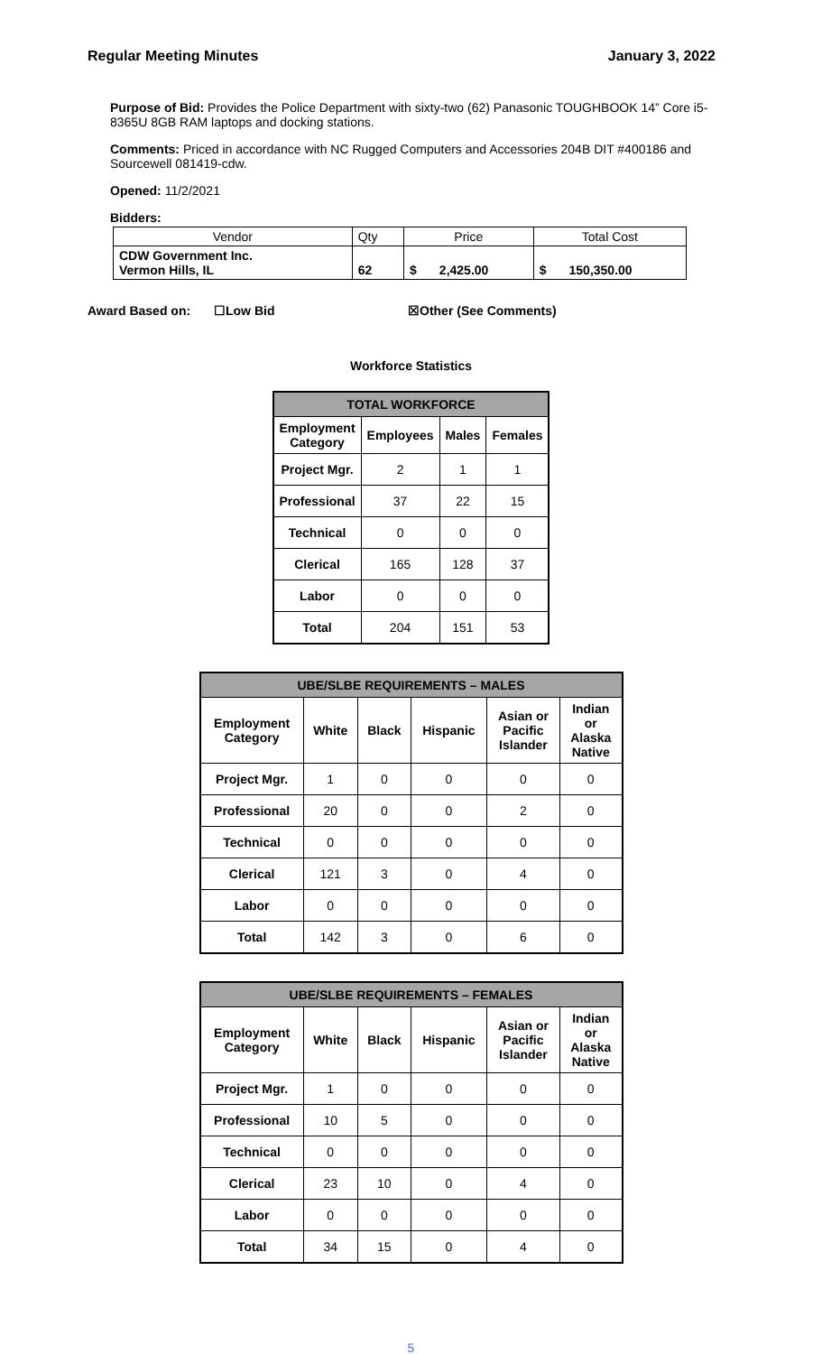Regular Meeting Minutes January 3, 2022
Purpose of Bid: Provides the Police Department with sixty-two (62) Panasonic TOUGHBOOK 14” Core i5-8365U 8GB RAM laptops and docking stations.
Comments: Priced in accordance with NC Rugged Computers and Accessories 204B DIT #400186 and Sourcewell 081419-cdw.
Opened: 11/2/2021
Bidders:
| Vendor | Qty | Price | | Total Cost | |
| CDW Government Inc. Vermon Hills, IL | 62 | $ | 2,425.00 | $ | 150,350.00 |
Award Based on: ☐Low Bid ☒Other (See Comments)
Workforce Statistics
| TOTAL WORKFORCE | | | |
| Employment Category | Employees | Males | Females |
| Project Mgr. | 2 | 1 | 1 |
| Professional | 37 | 22 | 15 |
| Technical | 0 | 0 | 0 |
| Clerical | 165 | 128 | 37 |
| Labor | 0 | 0 | 0 |
| Total | 204 | 151 | 53 |
| UBE/SLBE REQUIREMENTS – MALES | | | | | |
| Employment Category | White | Black | Hispanic | Asian or Pacific Islander | Indian or Alaska Native |
| Project Mgr. | 1 | 0 | 0 | 0 | 0 |
| Professional | 20 | 0 | 0 | 2 | 0 |
| Technical | 0 | 0 | 0 | 0 | 0 |
| Clerical | 121 | 3 | 0 | 4 | 0 |
| Labor | 0 | 0 | 0 | 0 | 0 |
| Total | 142 | 3 | 0 | 6 | 0 |
| UBE/SLBE REQUIREMENTS – FEMALES | | | | | |
| Employment Category | White | Black | Hispanic | Asian or Pacific Islander | Indian or Alaska Native |
| Project Mgr. | 1 | 0 | 0 | 0 | 0 |
| Professional | 10 | 5 | 0 | 0 | 0 |
| Technical | 0 | 0 | 0 | 0 | 0 |
| Clerical | 23 | 10 | 0 | 4 | 0 |
| Labor | 0 | 0 | 0 | 0 | 0 |
| Total | 34 | 15 | 0 | 4 | 0 |
5